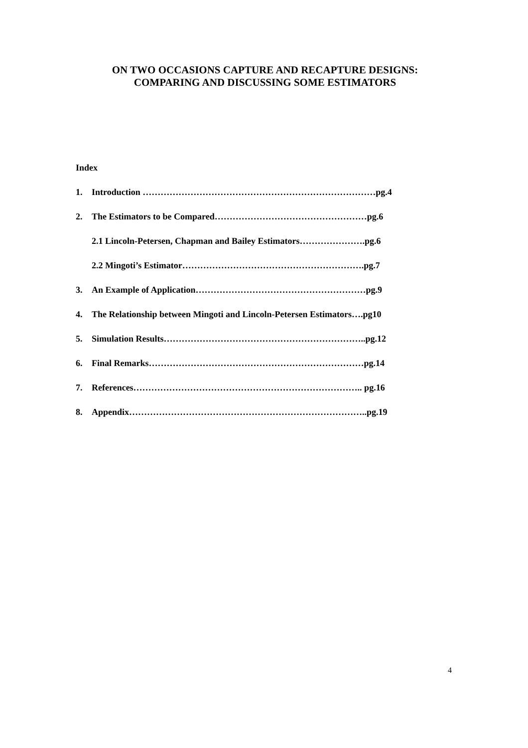ON TWO OCCASIONS CAPTURE AND RECAPTURE DESIGNS:
COMPARING AND DISCUSSING SOME ESTIMATORS
Index
1. Introduction ……………………………………………………………………pg.4
2. The Estimators to be Compared……………………………………………pg.6
2.1 Lincoln-Petersen, Chapman and Bailey Estimators………………….pg.6
2.2 Mingoti’s Estimator…………………………………………………….pg.7
3. An Example of Application…………………………………………………pg.9
4. The Relationship between Mingoti and Lincoln-Petersen Estimators….pg10
5. Simulation Results…………………………………………………………..pg.12
6. Final Remarks………………………………………………………………pg.14
7. References………………………………………………………………….. pg.16
8. Appendix……………………………………………………………………..pg.19
4